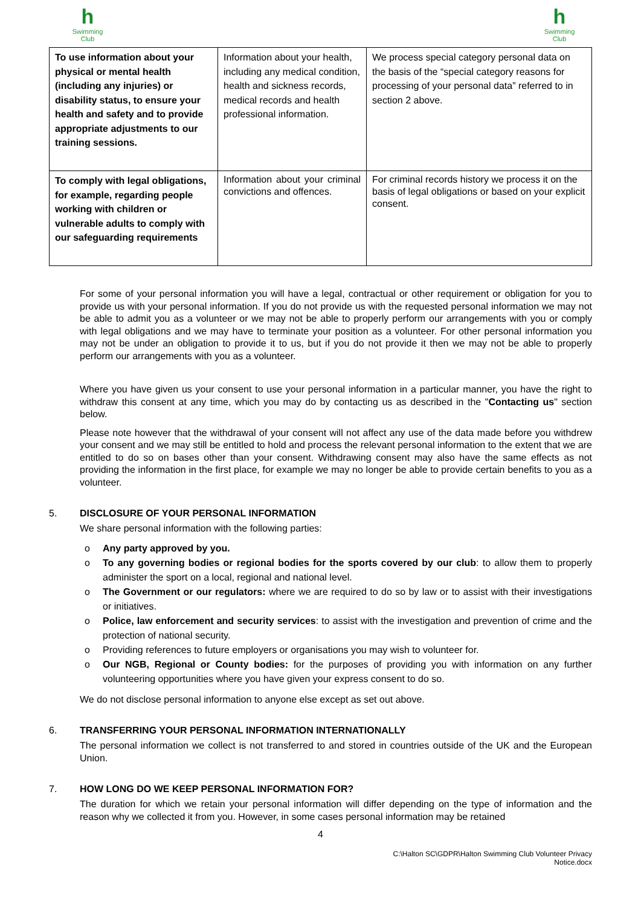h
Swimming Club
h
Swimming Club
| To use information about your physical or mental health (including any injuries) or disability status, to ensure your health and safety and to provide appropriate adjustments to our training sessions. | Information about your health, including any medical condition, health and sickness records, medical records and health professional information. | We process special category personal data on the basis of the “special category reasons for processing of your personal data” referred to in section 2 above. |
| To comply with legal obligations, for example, regarding people working with children or vulnerable adults to comply with our safeguarding requirements | Information about your criminal convictions and offences. | For criminal records history we process it on the basis of legal obligations or based on your explicit consent. |
For some of your personal information you will have a legal, contractual or other requirement or obligation for you to provide us with your personal information. If you do not provide us with the requested personal information we may not be able to admit you as a volunteer or we may not be able to properly perform our arrangements with you or comply with legal obligations and we may have to terminate your position as a volunteer. For other personal information you may not be under an obligation to provide it to us, but if you do not provide it then we may not be able to properly perform our arrangements with you as a volunteer.
Where you have given us your consent to use your personal information in a particular manner, you have the right to withdraw this consent at any time, which you may do by contacting us as described in the "Contacting us" section below.
Please note however that the withdrawal of your consent will not affect any use of the data made before you withdrew your consent and we may still be entitled to hold and process the relevant personal information to the extent that we are entitled to do so on bases other than your consent. Withdrawing consent may also have the same effects as not providing the information in the first place, for example we may no longer be able to provide certain benefits to you as a volunteer.
5. DISCLOSURE OF YOUR PERSONAL INFORMATION
We share personal information with the following parties:
o Any party approved by you.
o To any governing bodies or regional bodies for the sports covered by our club: to allow them to properly administer the sport on a local, regional and national level.
o The Government or our regulators: where we are required to do so by law or to assist with their investigations or initiatives.
o Police, law enforcement and security services: to assist with the investigation and prevention of crime and the protection of national security.
o Providing references to future employers or organisations you may wish to volunteer for.
o Our NGB, Regional or County bodies: for the purposes of providing you with information on any further volunteering opportunities where you have given your express consent to do so.
We do not disclose personal information to anyone else except as set out above.
6. TRANSFERRING YOUR PERSONAL INFORMATION INTERNATIONALLY
The personal information we collect is not transferred to and stored in countries outside of the UK and the European Union.
7. HOW LONG DO WE KEEP PERSONAL INFORMATION FOR?
The duration for which we retain your personal information will differ depending on the type of information and the reason why we collected it from you. However, in some cases personal information may be retained
4
C:\Halton SC\GDPR\Halton Swimming Club Volunteer Privacy
Notice.docx